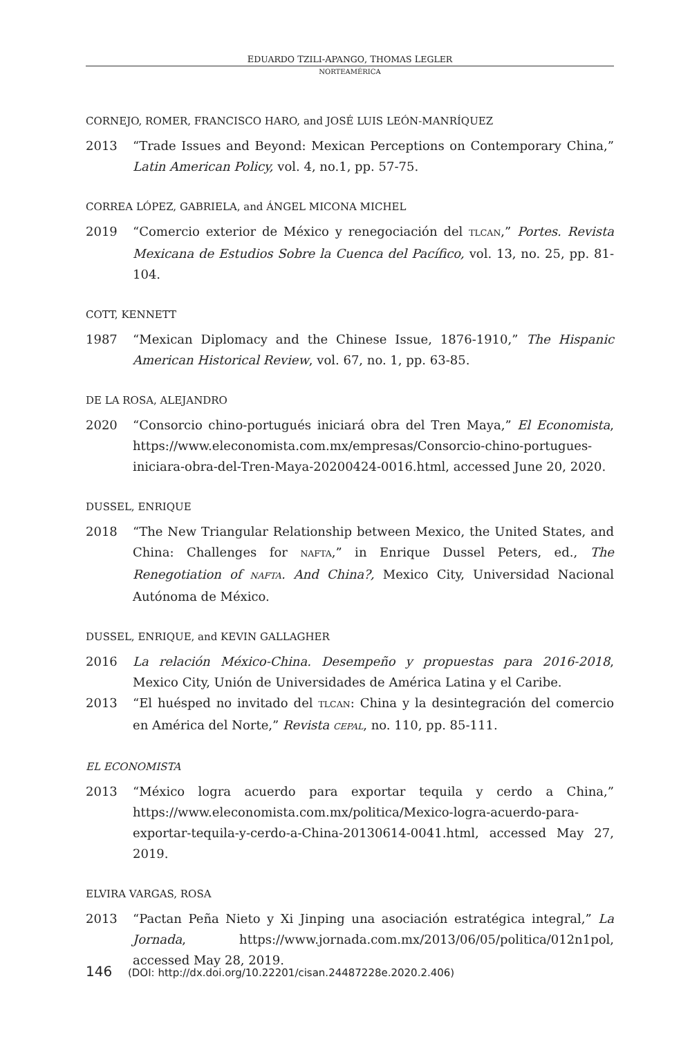EDUARDO TZILI-APANGO, THOMAS LEGLER
NORTEAMÉRICA
CORNEJO, ROMER, FRANCISCO HARO, and JOSÉ LUIS LEÓN-MANRÍQUEZ
2013 “Trade Issues and Beyond: Mexican Perceptions on Contemporary China,” Latin American Policy, vol. 4, no.1, pp. 57-75.
CORREA LÓPEZ, GABRIELA, and ÁNGEL MICONA MICHEL
2019 “Comercio exterior de México y renegociación del TLCAN,” Portes. Revista Mexicana de Estudios Sobre la Cuenca del Pacífico, vol. 13, no. 25, pp. 81-104.
COTT, KENNETT
1987 “Mexican Diplomacy and the Chinese Issue, 1876-1910,” The Hispanic American Historical Review, vol. 67, no. 1, pp. 63-85.
DE LA ROSA, ALEJANDRO
2020 “Consorcio chino-portugués iniciará obra del Tren Maya,” El Economista, https://www.eleconomista.com.mx/empresas/Consorcio-chino-portugues-iniciara-obra-del-Tren-Maya-20200424-0016.html, accessed June 20, 2020.
DUSSEL, ENRIQUE
2018 “The New Triangular Relationship between Mexico, the United States, and China: Challenges for NAFTA,” in Enrique Dussel Peters, ed., The Renegotiation of NAFTA. And China?, Mexico City, Universidad Nacional Autónoma de México.
DUSSEL, ENRIQUE, and KEVIN GALLAGHER
2016 La relación México-China. Desempeño y propuestas para 2016-2018, Mexico City, Unión de Universidades de América Latina y el Caribe.
2013 “El huésped no invitado del TLCAN: China y la desintegración del comercio en América del Norte,” Revista CEPAL, no. 110, pp. 85-111.
EL ECONOMISTA
2013 “México logra acuerdo para exportar tequila y cerdo a China,” https://www.eleconomista.com.mx/politica/Mexico-logra-acuerdo-para-exportar-tequila-y-cerdo-a-China-20130614-0041.html, accessed May 27, 2019.
ELVIRA VARGAS, ROSA
2013 “Pactan Peña Nieto y Xi Jinping una asociación estratégica integral,” La Jornada, https://www.jornada.com.mx/2013/06/05/politica/012n1pol, accessed May 28, 2019.
146 (DOI: http://dx.doi.org/10.22201/cisan.24487228e.2020.2.406)